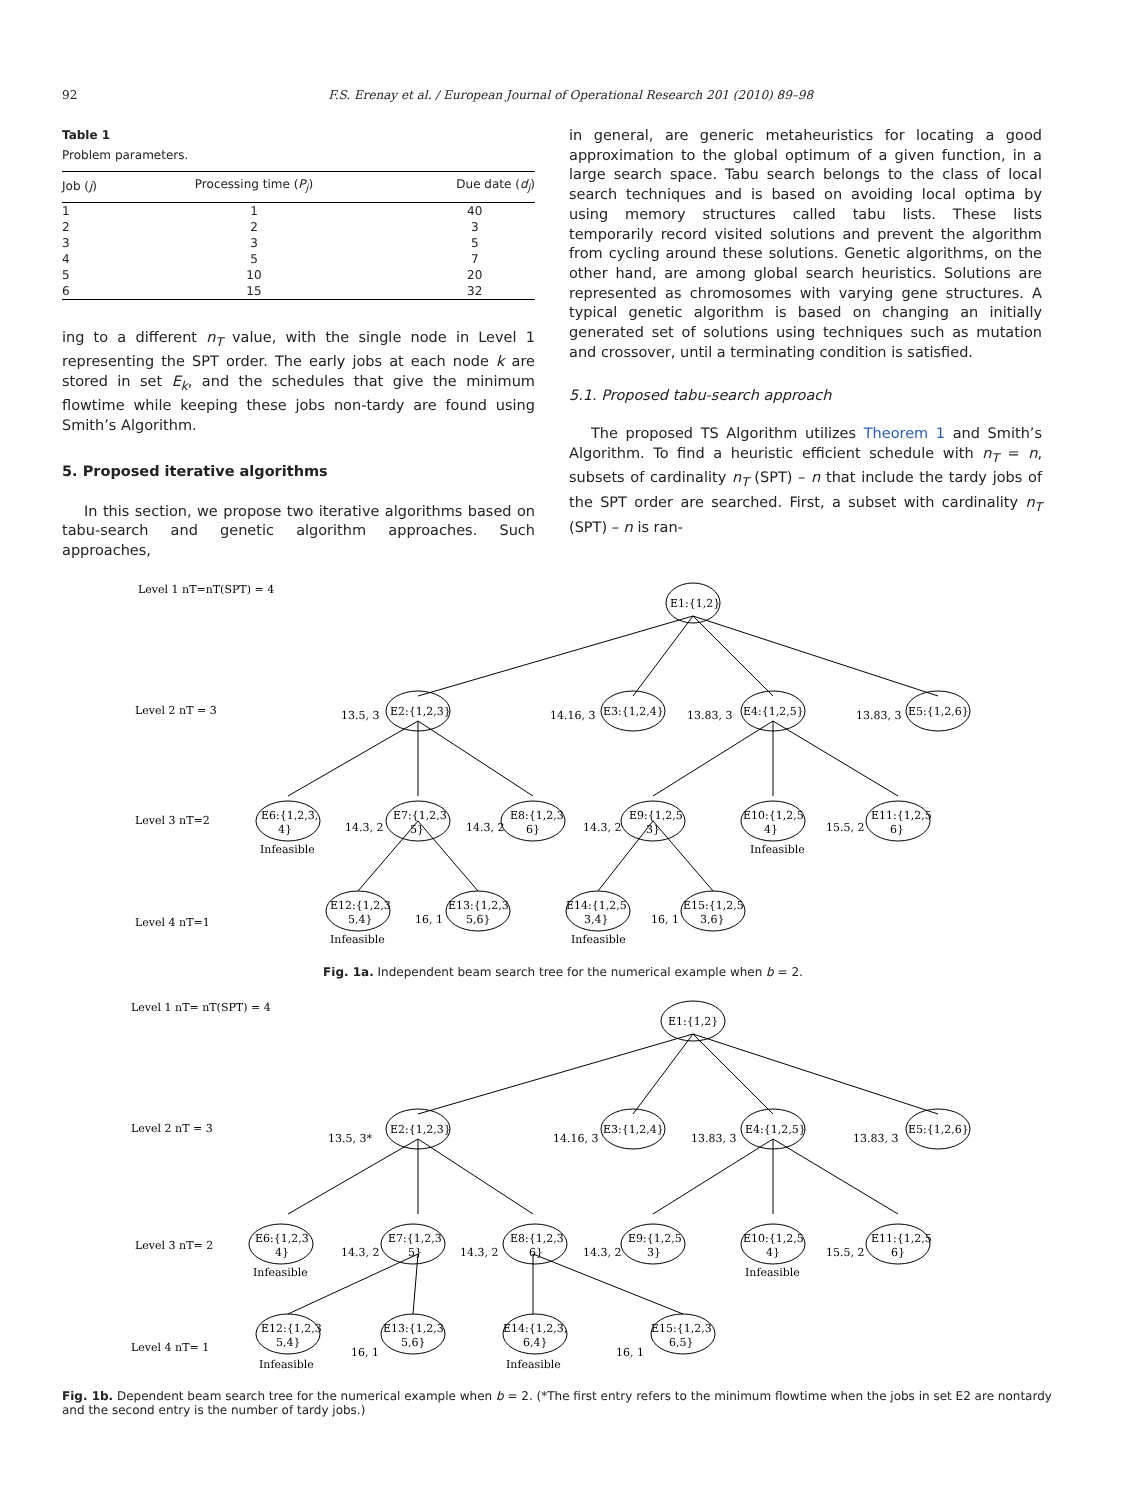92 F.S. Erenay et al. / European Journal of Operational Research 201 (2010) 89–98
Table 1
Problem parameters.
| Job ( j ) | Processing time ( P<sub>j</sub> ) | Due date ( d<sub>j</sub> ) |
| --- | --- | --- |
| 1 | 1 | 40 |
| 2 | 2 | 3 |
| 3 | 3 | 5 |
| 4 | 5 | 7 |
| 5 | 10 | 20 |
| 6 | 15 | 32 |
ing to a different n<sub>T</sub> value, with the single node in Level 1 representing the SPT order. The early jobs at each node k are stored in set E<sub>k</sub>, and the schedules that give the minimum flowtime while keeping these jobs non-tardy are found using Smith’s Algorithm.
5. Proposed iterative algorithms
In this section, we propose two iterative algorithms based on tabu-search and genetic algorithm approaches. Such approaches,
in general, are generic metaheuristics for locating a good approximation to the global optimum of a given function, in a large search space. Tabu search belongs to the class of local search techniques and is based on avoiding local optima by using memory structures called tabu lists. These lists temporarily record visited solutions and prevent the algorithm from cycling around these solutions. Genetic algorithms, on the other hand, are among global search heuristics. Solutions are represented as chromosomes with varying gene structures. A typical genetic algorithm is based on changing an initially generated set of solutions using techniques such as mutation and crossover, until a terminating condition is satisfied.
5.1. Proposed tabu-search approach
The proposed TS Algorithm utilizes Theorem 1 and Smith’s Algorithm. To find a heuristic efficient schedule with n<sub>T</sub> = n, subsets of cardinality n<sub>T</sub> (SPT) – n that include the tardy jobs of the SPT order are searched. First, a subset with cardinality n<sub>T</sub> (SPT) – n is ran-
Level 1 nT=nT(SPT) = 4
E1:{1,2}
Level 2 nT = 3
13.5, 3
E2:{1,2,3}
14.16, 3
E3:{1,2,4}
13.83, 3
E4:{1,2,5}
13.83, 3
E5:{1,2,6}
Level 3 nT=2
E6:{1,2,3,
4}
Infeasible
14.3, 2
E7:{1,2,3
5}
14.3, 2
E8:{1,2,3
6}
14.3, 2
E9:{1,2,5
3}
E10:{1,2,5
4}
Infeasible
15.5, 2
E11:{1,2,5
6}
Level 4 nT=1
E12:{1,2,3
5,4}
Infeasible
16, 1
E13:{1,2,3
5,6}
E14:{1,2,5
3,4}
Infeasible
16, 1
E15:{1,2,5
3,6}
Fig. 1a. Independent beam search tree for the numerical example when b = 2.
Level 1 nT= nT(SPT) = 4
E1:{1,2}
Level 2 nT = 3
13.5, 3*
E2:{1,2,3}
14.16, 3
E3:{1,2,4}
13.83, 3
E4:{1,2,5}
13.83, 3
E5:{1,2,6}
Level 3 nT= 2
E6:{1,2,3
4}
Infeasible
14.3, 2
E7:{1,2,3
5}
14.3, 2
E8:{1,2,3
6}
14.3, 2
E9:{1,2,5
3}
E10:{1,2,5
4}
Infeasible
15.5, 2
E11:{1,2,5
6}
Level 4 nT= 1
E12:{1,2,3
5,4}
Infeasible
16, 1
E13:{1,2,3
5,6}
E14:{1,2,3,
6,4}
Infeasible
16, 1
E15:{1,2,3
6,5}
Fig. 1b. Dependent beam search tree for the numerical example when b = 2. (*The first entry refers to the minimum flowtime when the jobs in set E2 are nontardy and the second entry is the number of tardy jobs.)